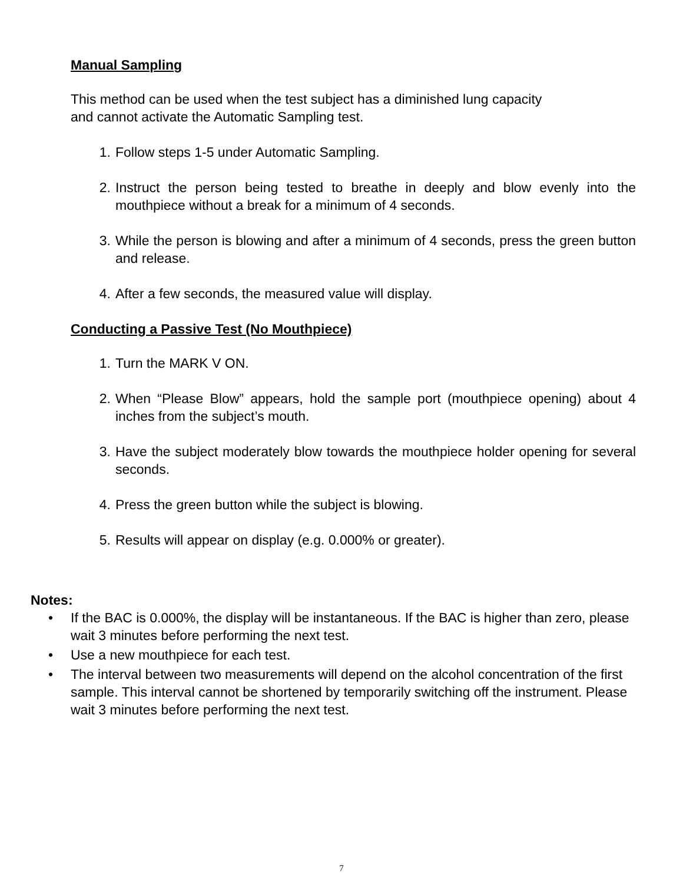Manual Sampling
This method can be used when the test subject has a diminished lung capacity
and cannot activate the Automatic Sampling test.
1. Follow steps 1-5 under Automatic Sampling.
2. Instruct the person being tested to breathe in deeply and blow evenly into the mouthpiece without a break for a minimum of 4 seconds.
3. While the person is blowing and after a minimum of 4 seconds, press the green button and release.
4. After a few seconds, the measured value will display.
Conducting a Passive Test (No Mouthpiece)
1. Turn the MARK V ON.
2. When “Please Blow” appears, hold the sample port (mouthpiece opening) about 4 inches from the subject’s mouth.
3. Have the subject moderately blow towards the mouthpiece holder opening for several seconds.
4. Press the green button while the subject is blowing.
5. Results will appear on display (e.g. 0.000% or greater).
Notes:
• If the BAC is 0.000%, the display will be instantaneous. If the BAC is higher than zero, please wait 3 minutes before performing the next test.
• Use a new mouthpiece for each test.
• The interval between two measurements will depend on the alcohol concentration of the first sample. This interval cannot be shortened by temporarily switching off the instrument. Please wait 3 minutes before performing the next test.
7